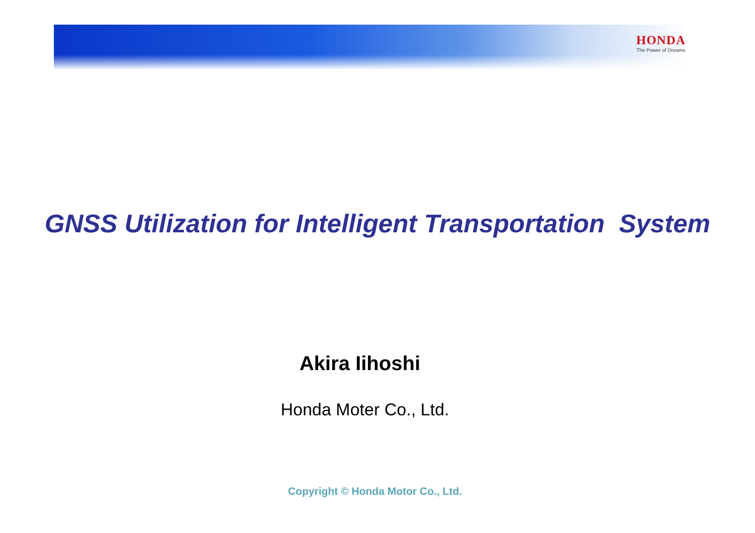HONDA
The Power of Dreams
GNSS Utilization for Intelligent Transportation System
Akira Iihoshi
Honda Moter Co., Ltd.
Copyright © Honda Motor Co., Ltd.